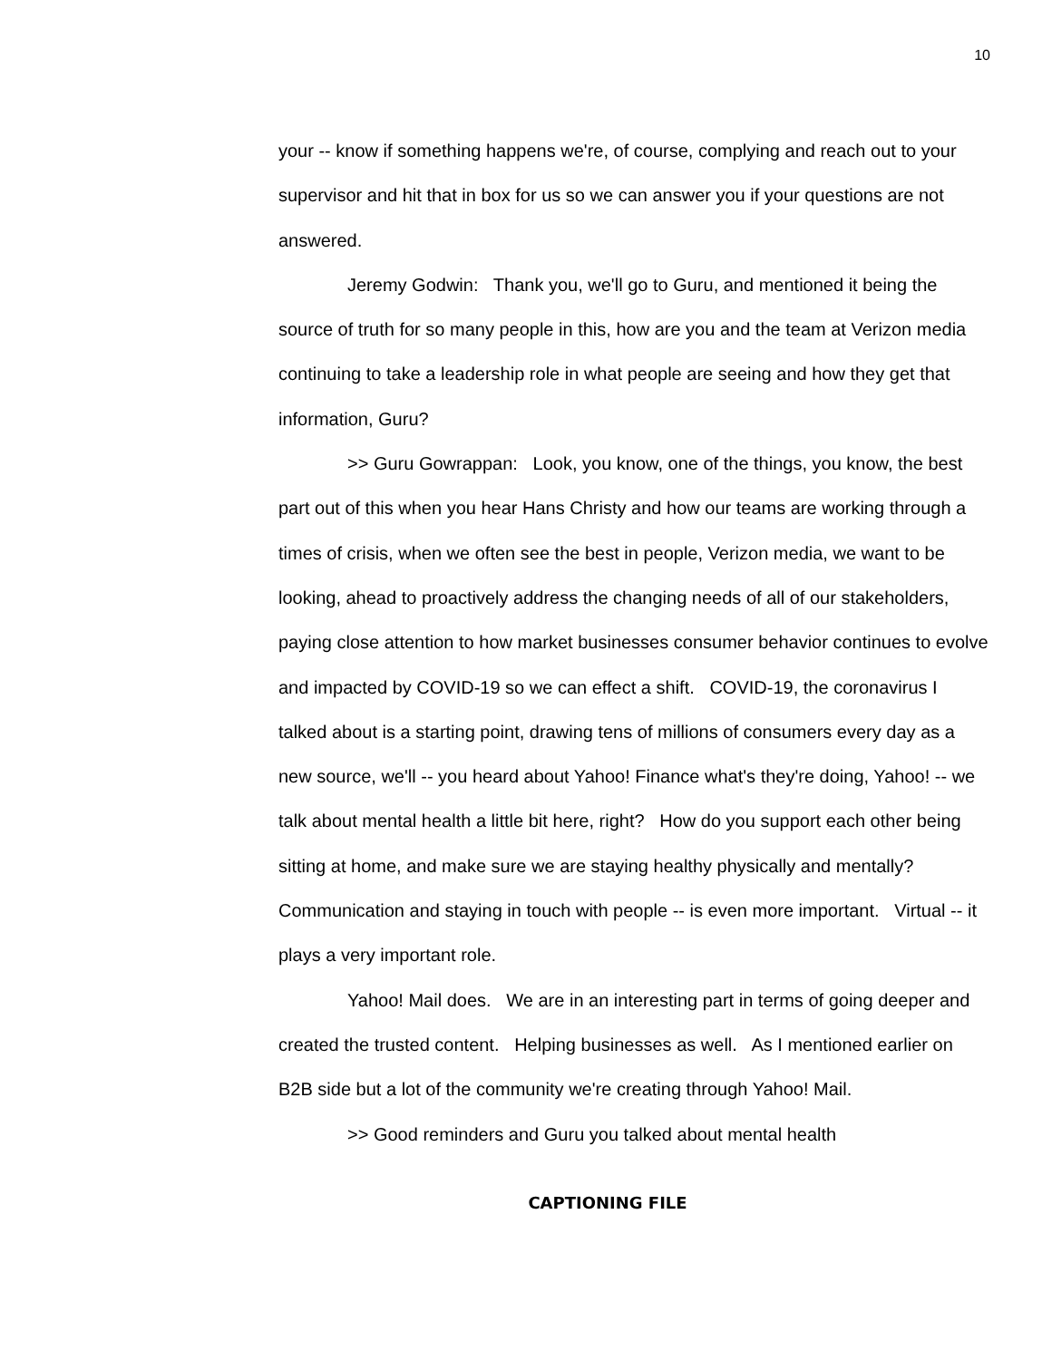10
your -- know if something happens we're, of course, complying and reach out to your supervisor and hit that in box for us so we can answer you if your questions are not answered.
Jeremy Godwin: Thank you, we'll go to Guru, and mentioned it being the source of truth for so many people in this, how are you and the team at Verizon media continuing to take a leadership role in what people are seeing and how they get that information, Guru?
>> Guru Gowrappan: Look, you know, one of the things, you know, the best part out of this when you hear Hans Christy and how our teams are working through a times of crisis, when we often see the best in people, Verizon media, we want to be looking, ahead to proactively address the changing needs of all of our stakeholders, paying close attention to how market businesses consumer behavior continues to evolve and impacted by COVID-19 so we can effect a shift. COVID-19, the coronavirus I talked about is a starting point, drawing tens of millions of consumers every day as a new source, we'll -- you heard about Yahoo! Finance what's they're doing, Yahoo! -- we talk about mental health a little bit here, right? How do you support each other being sitting at home, and make sure we are staying healthy physically and mentally? Communication and staying in touch with people -- is even more important. Virtual -- it plays a very important role.
Yahoo! Mail does. We are in an interesting part in terms of going deeper and created the trusted content. Helping businesses as well. As I mentioned earlier on B2B side but a lot of the community we're creating through Yahoo! Mail.
>> Good reminders and Guru you talked about mental health
CAPTIONING FILE